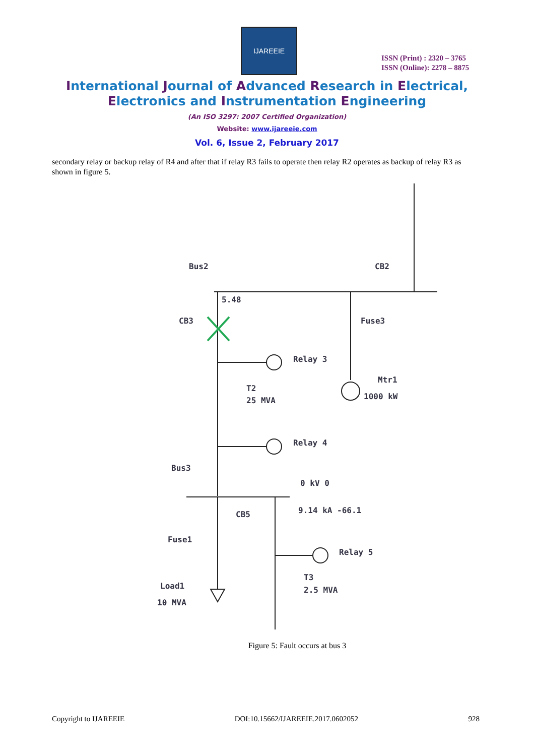IJAREEIE
ISSN (Print) : 2320 – 3765
ISSN (Online): 2278 – 8875
International Journal of Advanced Research in Electrical,
Electronics and Instrumentation Engineering
(An ISO 3297: 2007 Certified Organization)
Website: www.ijareeie.com
Vol. 6, Issue 2, February 2017
secondary relay or backup relay of R4 and after that if relay R3 fails to operate then relay R2 operates as backup of relay R3 as shown in figure 5.
Bus2
CB2
5.48
CB3
Fuse3
Relay 3
Mtr1
T2
1000 kW
25 MVA
Relay 4
Bus3
0 kV 0
CB5
9.14 kA -66.1
Fuse1
Relay 5
T3
Load1
2.5 MVA
10 MVA
Figure 5: Fault occurs at bus 3
Copyright to IJAREEIE DOI:10.15662/IJAREEIE.2017.0602052 928